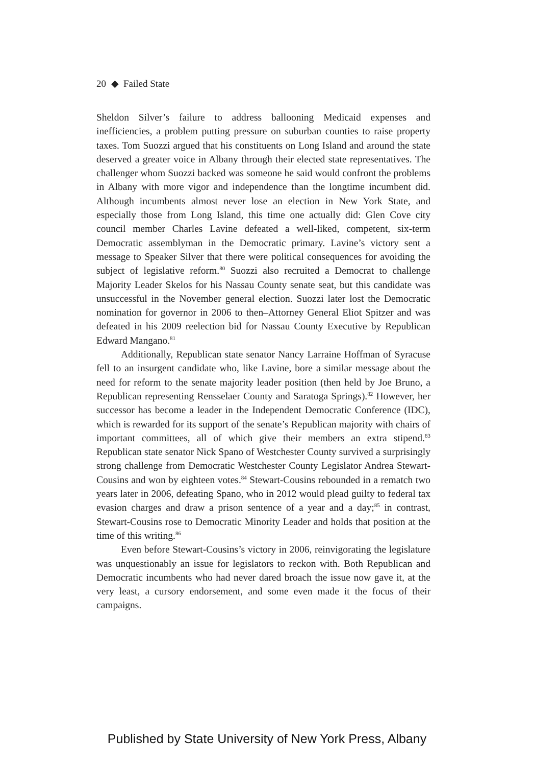20 ◆ Failed State
Sheldon Silver’s failure to address ballooning Medicaid expenses and inefficiencies, a problem putting pressure on suburban counties to raise property taxes. Tom Suozzi argued that his constituents on Long Island and around the state deserved a greater voice in Albany through their elected state representatives. The challenger whom Suozzi backed was someone he said would confront the problems in Albany with more vigor and independence than the longtime incumbent did. Although incumbents almost never lose an election in New York State, and especially those from Long Island, this time one actually did: Glen Cove city council member Charles Lavine defeated a well-liked, competent, six-term Democratic assemblyman in the Democratic primary. Lavine’s victory sent a message to Speaker Silver that there were political consequences for avoiding the subject of legislative reform.<sup>80</sup> Suozzi also recruited a Democrat to challenge Majority Leader Skelos for his Nassau County senate seat, but this candidate was unsuccessful in the November general election. Suozzi later lost the Democratic nomination for governor in 2006 to then–Attorney General Eliot Spitzer and was defeated in his 2009 reelection bid for Nassau County Executive by Republican Edward Mangano.<sup>81</sup>
Additionally, Republican state senator Nancy Larraine Hoffman of Syracuse fell to an insurgent candidate who, like Lavine, bore a similar message about the need for reform to the senate majority leader position (then held by Joe Bruno, a Republican representing Rensselaer County and Saratoga Springs).<sup>82</sup> However, her successor has become a leader in the Independent Democratic Conference (IDC), which is rewarded for its support of the senate’s Republican majority with chairs of important committees, all of which give their members an extra stipend.<sup>83</sup> Republican state senator Nick Spano of Westchester County survived a surprisingly strong challenge from Democratic Westchester County Legislator Andrea Stewart-Cousins and won by eighteen votes.<sup>84</sup> Stewart-Cousins rebounded in a rematch two years later in 2006, defeating Spano, who in 2012 would plead guilty to federal tax evasion charges and draw a prison sentence of a year and a day;<sup>85</sup> in contrast, Stewart-Cousins rose to Democratic Minority Leader and holds that position at the time of this writing.<sup>86</sup>
Even before Stewart-Cousins’s victory in 2006, reinvigorating the legislature was unquestionably an issue for legislators to reckon with. Both Republican and Democratic incumbents who had never dared broach the issue now gave it, at the very least, a cursory endorsement, and some even made it the focus of their campaigns.
Published by State University of New York Press, Albany